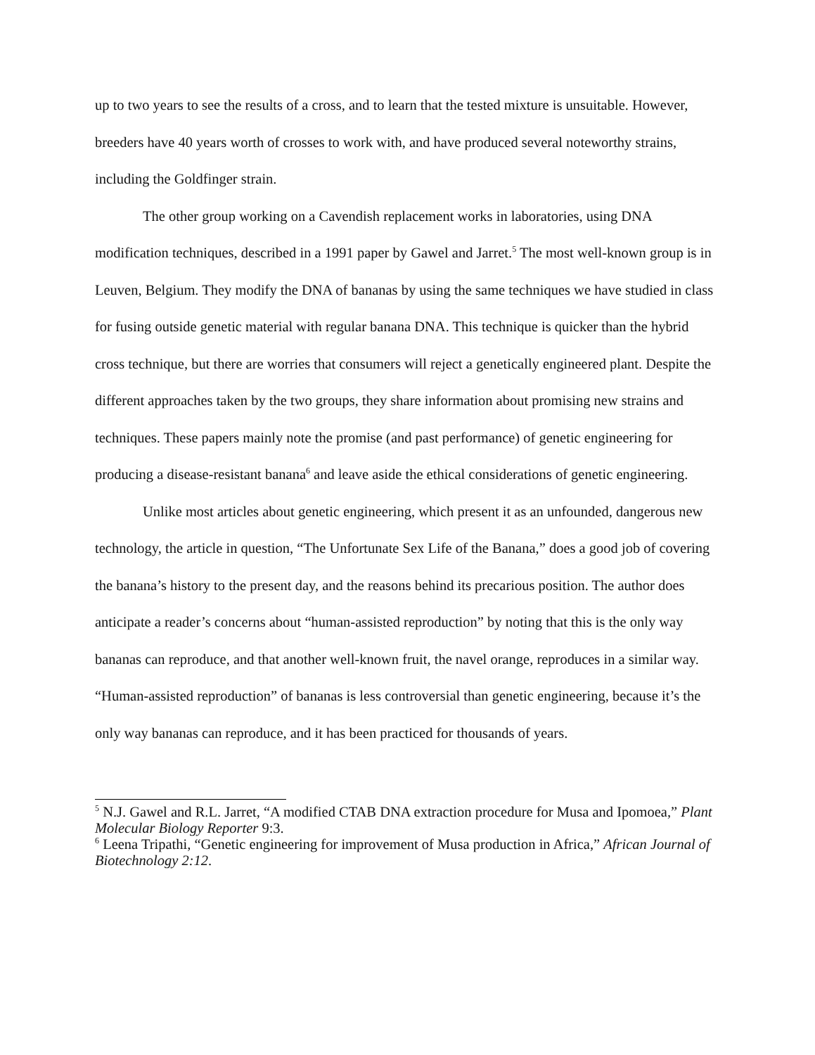up to two years to see the results of a cross, and to learn that the tested mixture is unsuitable. However, breeders have 40 years worth of crosses to work with, and have produced several noteworthy strains, including the Goldfinger strain.
The other group working on a Cavendish replacement works in laboratories, using DNA modification techniques, described in a 1991 paper by Gawel and Jarret.<sup>5</sup> The most well-known group is in Leuven, Belgium. They modify the DNA of bananas by using the same techniques we have studied in class for fusing outside genetic material with regular banana DNA. This technique is quicker than the hybrid cross technique, but there are worries that consumers will reject a genetically engineered plant. Despite the different approaches taken by the two groups, they share information about promising new strains and techniques. These papers mainly note the promise (and past performance) of genetic engineering for producing a disease-resistant banana<sup>6</sup> and leave aside the ethical considerations of genetic engineering.
Unlike most articles about genetic engineering, which present it as an unfounded, dangerous new technology, the article in question, “The Unfortunate Sex Life of the Banana,” does a good job of covering the banana’s history to the present day, and the reasons behind its precarious position. The author does anticipate a reader’s concerns about “human-assisted reproduction” by noting that this is the only way bananas can reproduce, and that another well-known fruit, the navel orange, reproduces in a similar way. “Human-assisted reproduction” of bananas is less controversial than genetic engineering, because it’s the only way bananas can reproduce, and it has been practiced for thousands of years.
<sup>5</sup> N.J. Gawel and R.L. Jarret, “A modified CTAB DNA extraction procedure for Musa and Ipomoea,” Plant Molecular Biology Reporter 9:3.
<sup>6</sup> Leena Tripathi, “Genetic engineering for improvement of Musa production in Africa,” African Journal of Biotechnology 2:12.